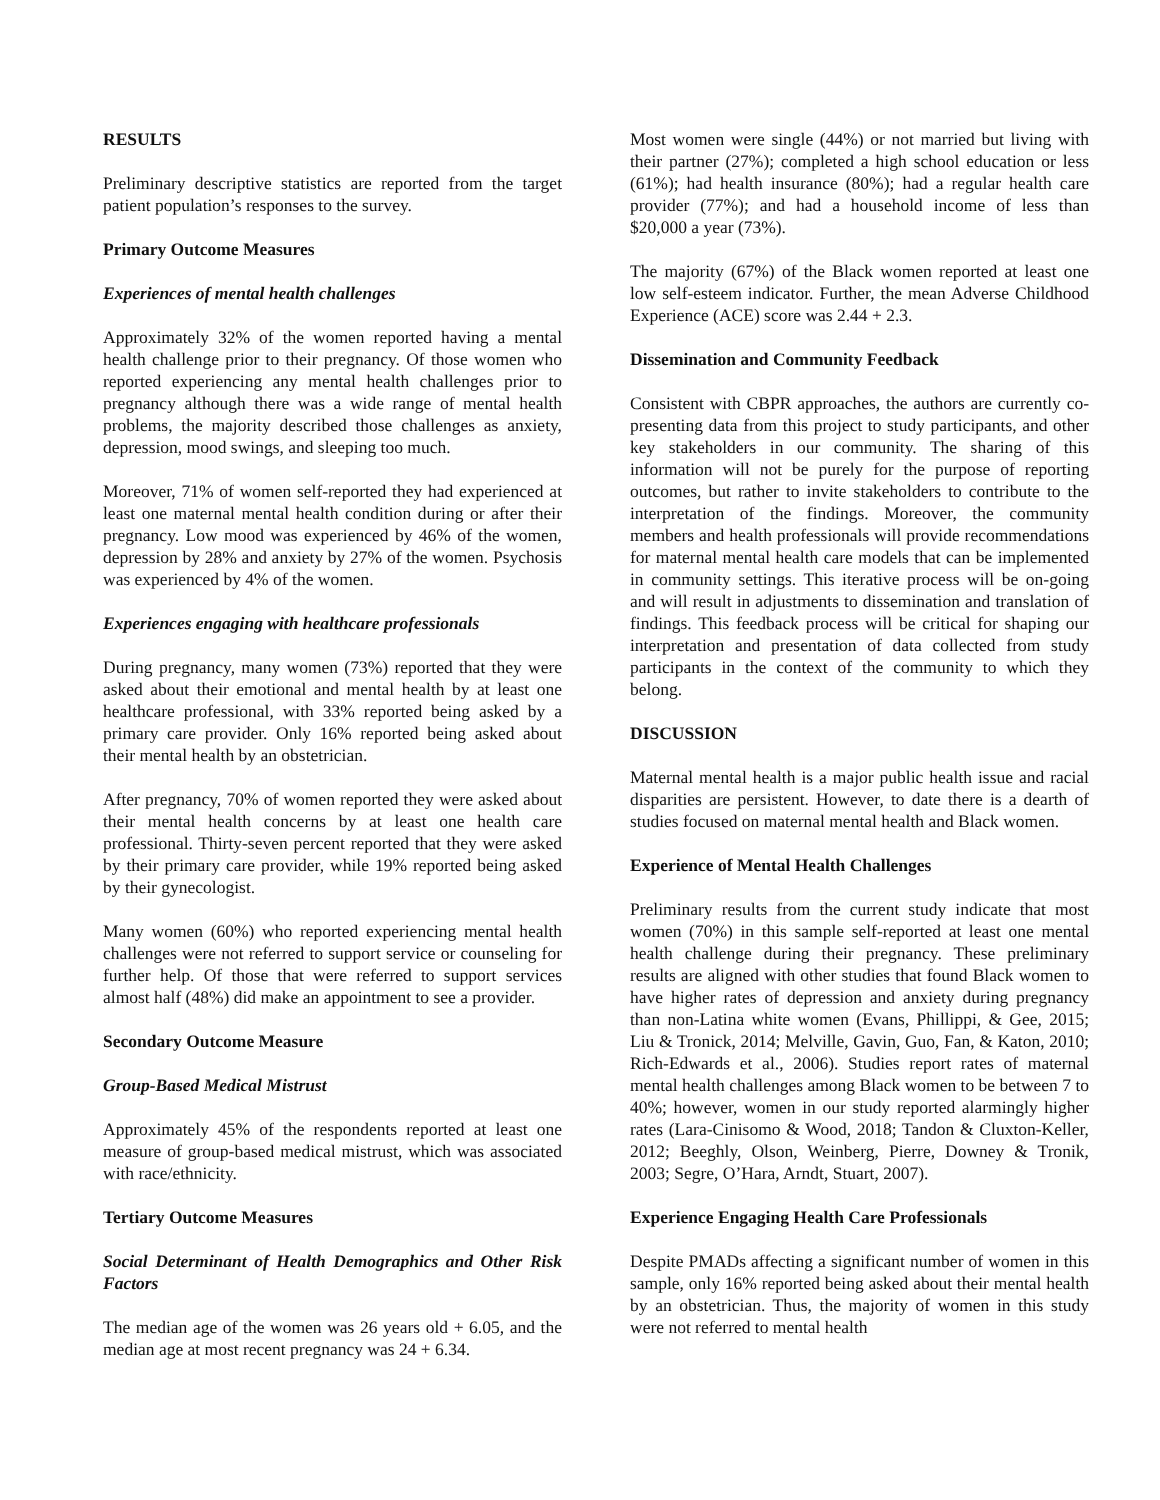RESULTS
Preliminary descriptive statistics are reported from the target patient population’s responses to the survey.
Primary Outcome Measures
Experiences of mental health challenges
Approximately 32% of the women reported having a mental health challenge prior to their pregnancy. Of those women who reported experiencing any mental health challenges prior to pregnancy although there was a wide range of mental health problems, the majority described those challenges as anxiety, depression, mood swings, and sleeping too much.
Moreover, 71% of women self-reported they had experienced at least one maternal mental health condition during or after their pregnancy. Low mood was experienced by 46% of the women, depression by 28% and anxiety by 27% of the women. Psychosis was experienced by 4% of the women.
Experiences engaging with healthcare professionals
During pregnancy, many women (73%) reported that they were asked about their emotional and mental health by at least one healthcare professional, with 33% reported being asked by a primary care provider. Only 16% reported being asked about their mental health by an obstetrician.
After pregnancy, 70% of women reported they were asked about their mental health concerns by at least one health care professional. Thirty-seven percent reported that they were asked by their primary care provider, while 19% reported being asked by their gynecologist.
Many women (60%) who reported experiencing mental health challenges were not referred to support service or counseling for further help. Of those that were referred to support services almost half (48%) did make an appointment to see a provider.
Secondary Outcome Measure
Group-Based Medical Mistrust
Approximately 45% of the respondents reported at least one measure of group-based medical mistrust, which was associated with race/ethnicity.
Tertiary Outcome Measures
Social Determinant of Health Demographics and Other Risk Factors
The median age of the women was 26 years old + 6.05, and the median age at most recent pregnancy was 24 + 6.34.
Most women were single (44%) or not married but living with their partner (27%); completed a high school education or less (61%); had health insurance (80%); had a regular health care provider (77%); and had a household income of less than $20,000 a year (73%).
The majority (67%) of the Black women reported at least one low self-esteem indicator. Further, the mean Adverse Childhood Experience (ACE) score was 2.44 + 2.3.
Dissemination and Community Feedback
Consistent with CBPR approaches, the authors are currently co-presenting data from this project to study participants, and other key stakeholders in our community. The sharing of this information will not be purely for the purpose of reporting outcomes, but rather to invite stakeholders to contribute to the interpretation of the findings. Moreover, the community members and health professionals will provide recommendations for maternal mental health care models that can be implemented in community settings. This iterative process will be on-going and will result in adjustments to dissemination and translation of findings. This feedback process will be critical for shaping our interpretation and presentation of data collected from study participants in the context of the community to which they belong.
DISCUSSION
Maternal mental health is a major public health issue and racial disparities are persistent. However, to date there is a dearth of studies focused on maternal mental health and Black women.
Experience of Mental Health Challenges
Preliminary results from the current study indicate that most women (70%) in this sample self-reported at least one mental health challenge during their pregnancy. These preliminary results are aligned with other studies that found Black women to have higher rates of depression and anxiety during pregnancy than non-Latina white women (Evans, Phillippi, & Gee, 2015; Liu & Tronick, 2014; Melville, Gavin, Guo, Fan, & Katon, 2010; Rich-Edwards et al., 2006). Studies report rates of maternal mental health challenges among Black women to be between 7 to 40%; however, women in our study reported alarmingly higher rates (Lara-Cinisomo & Wood, 2018; Tandon & Cluxton-Keller, 2012; Beeghly, Olson, Weinberg, Pierre, Downey & Tronik, 2003; Segre, O’Hara, Arndt, Stuart, 2007).
Experience Engaging Health Care Professionals
Despite PMADs affecting a significant number of women in this sample, only 16% reported being asked about their mental health by an obstetrician. Thus, the majority of women in this study were not referred to mental health